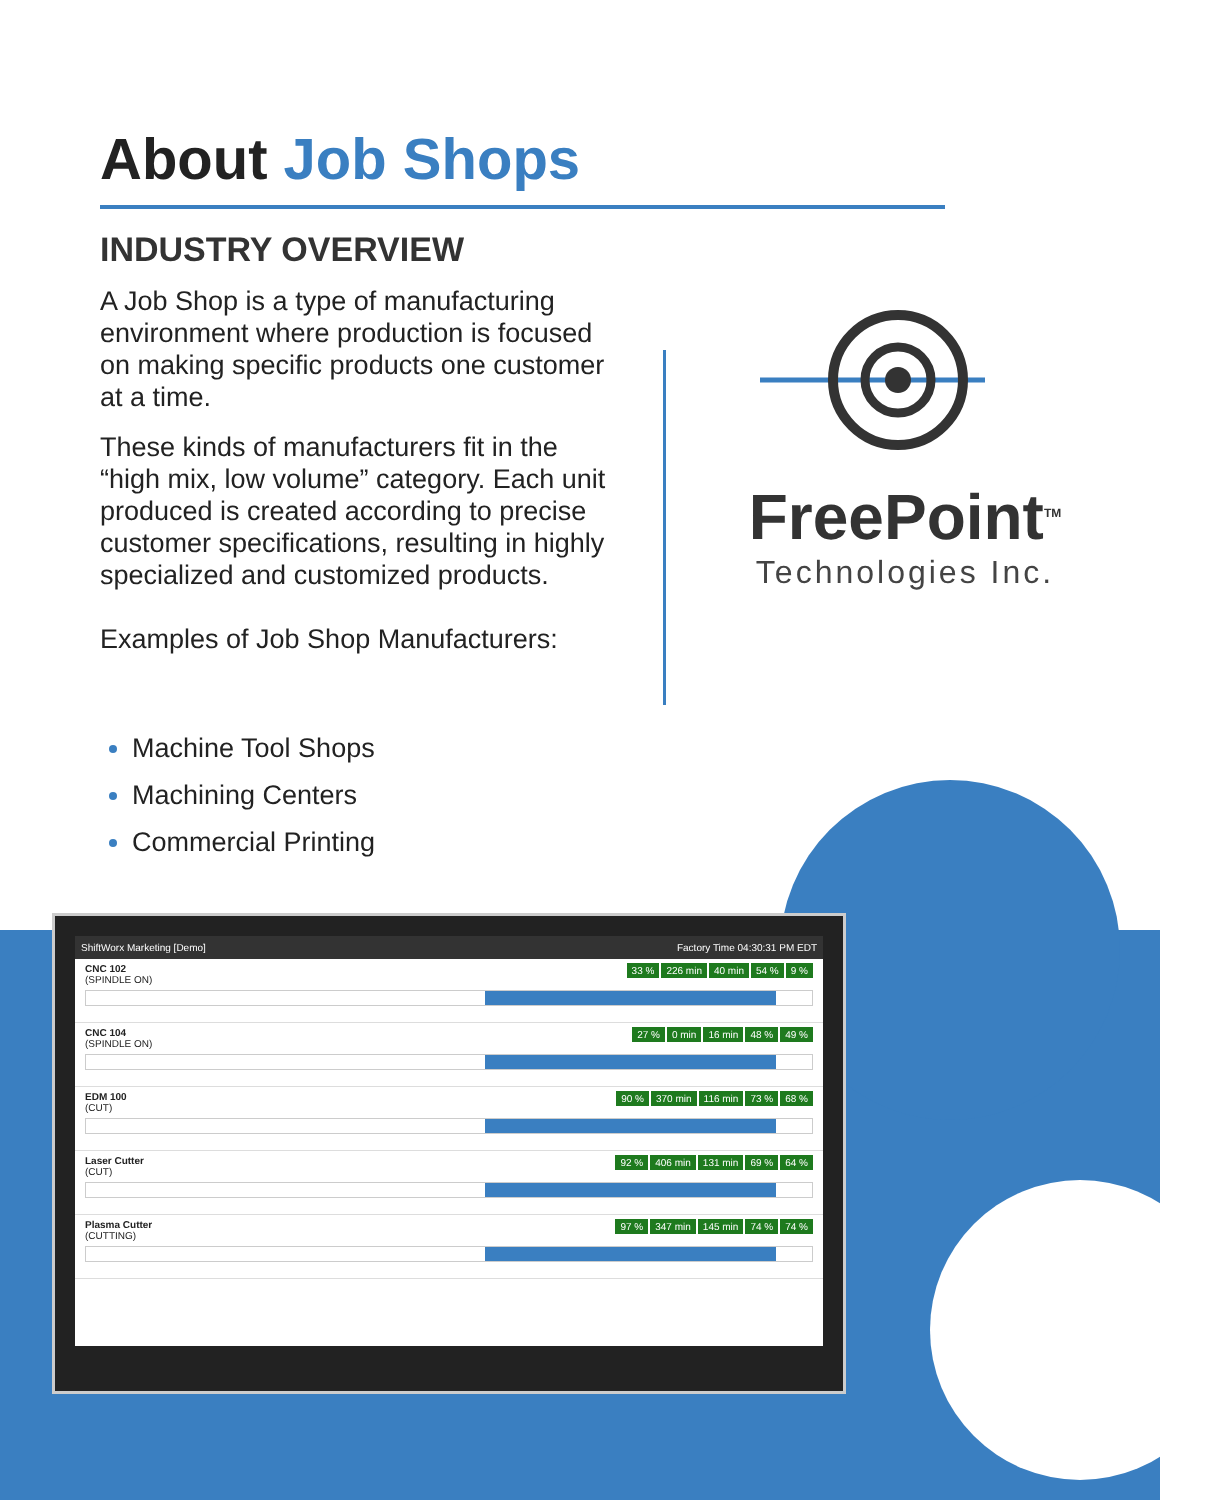About Job Shops
INDUSTRY OVERVIEW
A Job Shop is a type of manufacturing environment where production is focused on making specific products one customer at a time.
These kinds of manufacturers fit in the “high mix, low volume” category. Each unit produced is created according to precise customer specifications, resulting in highly specialized and customized products.
Examples of Job Shop Manufacturers:
FreePoint<sup>TM</sup>
Technologies Inc.
Machine Tool Shops
Machining Centers
Commercial Printing
ShiftWorx Marketing [Demo] Factory Time 04:30:31 PM EDT
9 % 54 % 40 min 226 min 33 % CNC 102
(SPINDLE ON)
49 % 48 % 16 min 0 min 27 % CNC 104
(SPINDLE ON)
68 % 73 % 116 min 370 min 90 % EDM 100
(CUT)
64 % 69 % 131 min 406 min 92 % Laser Cutter
(CUT)
74 % 74 % 145 min 347 min 97 % Plasma Cutter
(CUTTING)